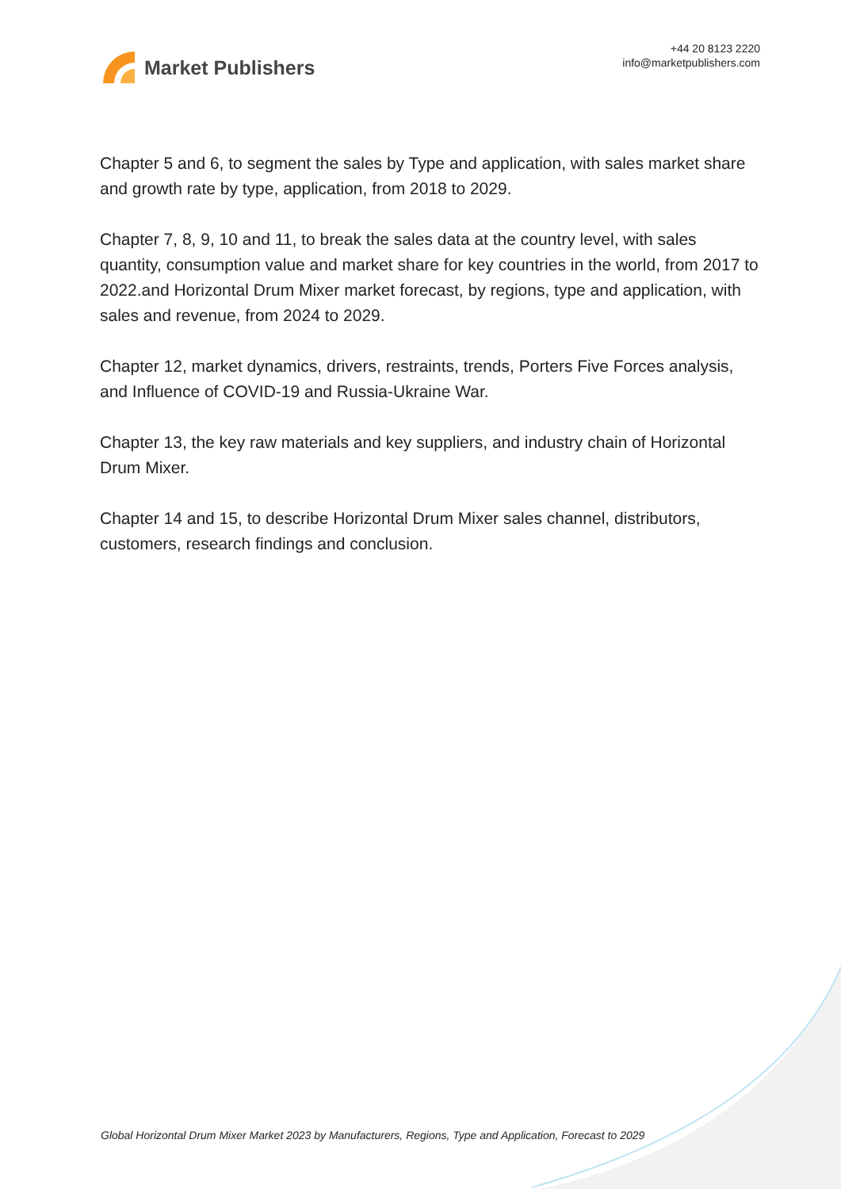Market Publishers
+44 20 8123 2220
info@marketpublishers.com
Chapter 5 and 6, to segment the sales by Type and application, with sales market share and growth rate by type, application, from 2018 to 2029.
Chapter 7, 8, 9, 10 and 11, to break the sales data at the country level, with sales quantity, consumption value and market share for key countries in the world, from 2017 to 2022.and Horizontal Drum Mixer market forecast, by regions, type and application, with sales and revenue, from 2024 to 2029.
Chapter 12, market dynamics, drivers, restraints, trends, Porters Five Forces analysis, and Influence of COVID-19 and Russia-Ukraine War.
Chapter 13, the key raw materials and key suppliers, and industry chain of Horizontal Drum Mixer.
Chapter 14 and 15, to describe Horizontal Drum Mixer sales channel, distributors, customers, research findings and conclusion.
Global Horizontal Drum Mixer Market 2023 by Manufacturers, Regions, Type and Application, Forecast to 2029